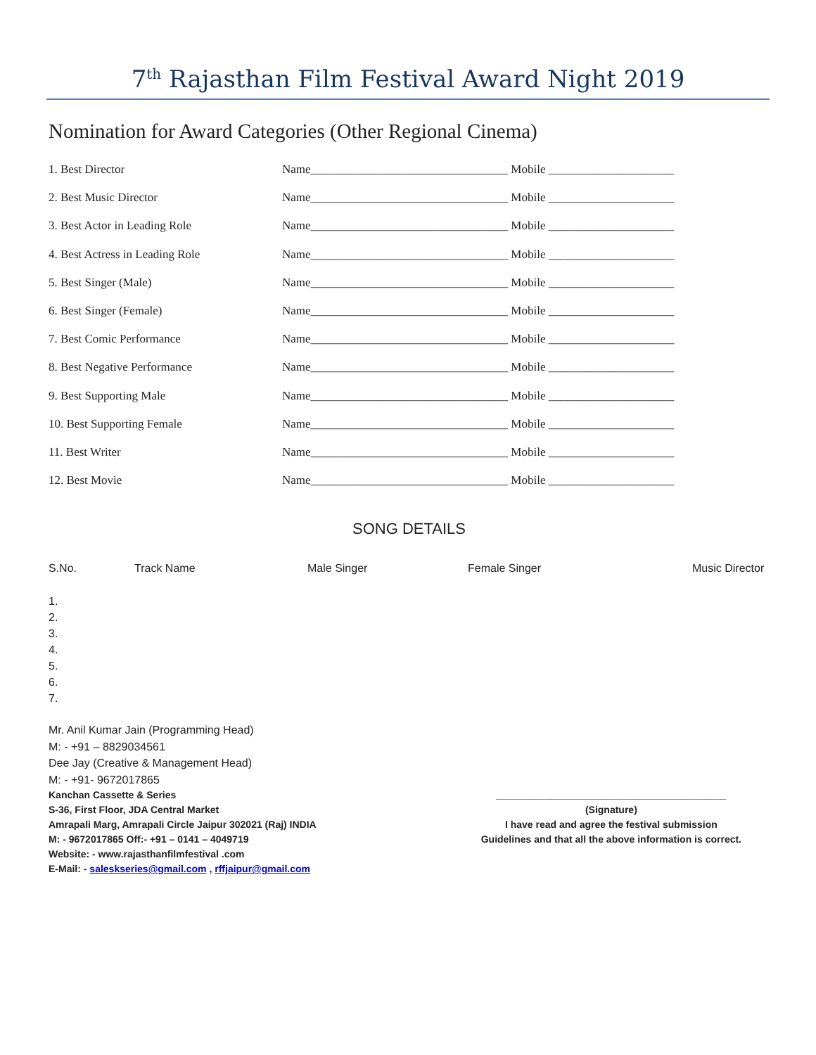7<sup>th</sup> Rajasthan Film Festival Award Night 2019
Nomination for Award Categories (Other Regional Cinema)
| 1. Best Director | Name_________________________________ Mobile _____________________ |
| 2. Best Music Director | Name_________________________________ Mobile _____________________ |
| 3. Best Actor in Leading Role | Name_________________________________ Mobile _____________________ |
| 4. Best Actress in Leading Role | Name_________________________________ Mobile _____________________ |
| 5. Best Singer (Male) | Name_________________________________ Mobile _____________________ |
| 6. Best Singer (Female) | Name_________________________________ Mobile _____________________ |
| 7. Best Comic Performance | Name_________________________________ Mobile _____________________ |
| 8. Best Negative Performance | Name_________________________________ Mobile _____________________ |
| 9. Best Supporting Male | Name_________________________________ Mobile _____________________ |
| 10. Best Supporting Female | Name_________________________________ Mobile _____________________ |
| 11. Best Writer | Name_________________________________ Mobile _____________________ |
| 12. Best Movie | Name_________________________________ Mobile _____________________ |
SONG DETAILS
| S.No. | Track Name | Male Singer | Female Singer | Music Director |
| --- | --- | --- | --- | --- |
1.
2.
3.
4.
5.
6.
7.
Mr. Anil Kumar Jain (Programming Head)
M: - +91 – 8829034561
Dee Jay (Creative & Management Head)
M: - +91- 9672017865
Kanchan Cassette & Series
S-36, First Floor, JDA Central Market
Amrapali Marg, Amrapali Circle Jaipur 302021 (Raj) INDIA
M: - 9672017865 Off:- +91 – 0141 – 4049719
Website: - www.rajasthanfilmfestival .com
E-Mail: - saleskseries@gmail.com , rffjaipur@gmail.com
__________________________________________
(Signature)
I have read and agree the festival submission
Guidelines and that all the above information is correct.